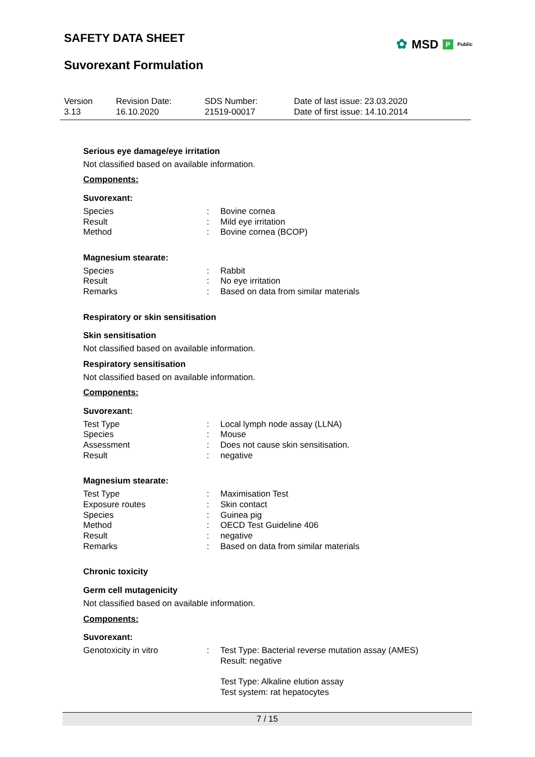SAFETY DATA SHEET
Suvorexant Formulation
✿ MSD P Public
Version
3.13
Revision Date:
16.10.2020
SDS Number:
21519-00017
Date of last issue: 23.03.2020
Date of first issue: 14.10.2014
Serious eye damage/eye irritation
Not classified based on available information.
Components:
Suvorexant:
| Species | : | Bovine cornea |
| Result | : | Mild eye irritation |
| Method | : | Bovine cornea (BCOP) |
Magnesium stearate:
| Species | : | Rabbit |
| Result | : | No eye irritation |
| Remarks | : | Based on data from similar materials |
Respiratory or skin sensitisation
Skin sensitisation
Not classified based on available information.
Respiratory sensitisation
Not classified based on available information.
Components:
Suvorexant:
| Test Type | : | Local lymph node assay (LLNA) |
| Species | : | Mouse |
| Assessment | : | Does not cause skin sensitisation. |
| Result | : | negative |
Magnesium stearate:
| Test Type | : | Maximisation Test |
| Exposure routes | : | Skin contact |
| Species | : | Guinea pig |
| Method | : | OECD Test Guideline 406 |
| Result | : | negative |
| Remarks | : | Based on data from similar materials |
Chronic toxicity
Germ cell mutagenicity
Not classified based on available information.
Components:
Suvorexant:
| Genotoxicity in vitro | : | Test Type: Bacterial reverse mutation assay (AMES) Result: negative Test Type: Alkaline elution assay Test system: rat hepatocytes |
7 / 15